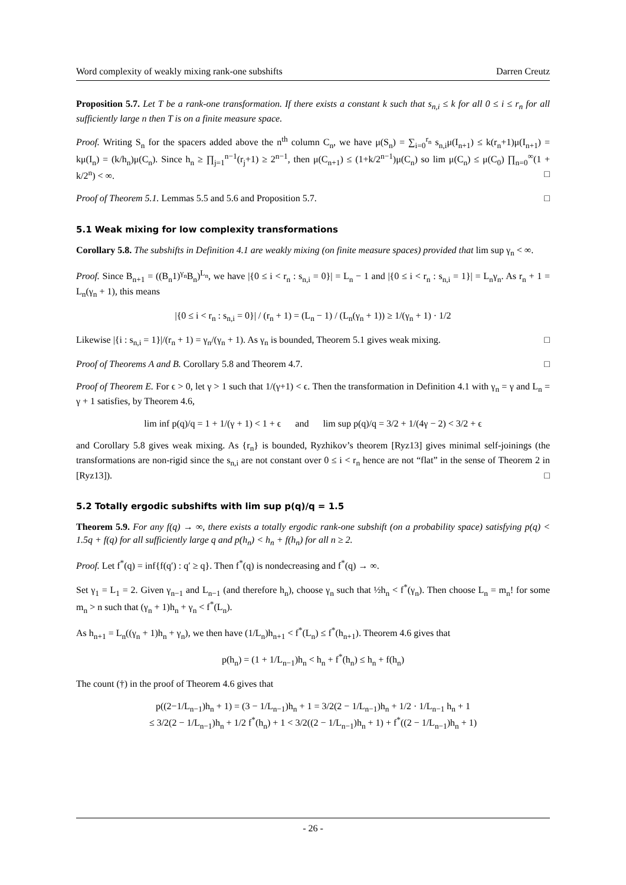Word complexity of weakly mixing rank-one subshifts Darren Creutz
Proposition 5.7. Let T be a rank-one transformation. If there exists a constant k such that s<sub>n,i</sub> ≤ k for all 0 ≤ i ≤ r<sub>n</sub> for all sufficiently large n then T is on a finite measure space.
Proof. Writing S<sub>n</sub> for the spacers added above the n<sup>th</sup> column C<sub>n</sub>, we have μ(S<sub>n</sub>) = ∑<sub>i=0</sub><sup>r<sub>n</sub></sup> s<sub>n,i</sub>μ(I<sub>n+1</sub>) ≤ k(r<sub>n</sub>+1)μ(I<sub>n+1</sub>) = kμ(I<sub>n</sub>) = (k/h<sub>n</sub>)μ(C<sub>n</sub>). Since h<sub>n</sub> ≥ ∏<sub>j=1</sub><sup>n−1</sup>(r<sub>j</sub>+1) ≥ 2<sup>n−1</sup>, then μ(C<sub>n+1</sub>) ≤ (1+k/2<sup>n−1</sup>)μ(C<sub>n</sub>) so lim μ(C<sub>n</sub>) ≤ μ(C<sub>0</sub>) ∏<sub>n=0</sub><sup>∞</sup>(1 + k/2<sup>n</sup>) < ∞. □
Proof of Theorem 5.1. Lemmas 5.5 and 5.6 and Proposition 5.7. □
5.1 Weak mixing for low complexity transformations
Corollary 5.8. The subshifts in Definition 4.1 are weakly mixing (on finite measure spaces) provided that lim sup γ<sub>n</sub> < ∞.
Proof. Since B<sub>n+1</sub> = ((B<sub>n</sub>1)<sup>γ<sub>n</sub></sup>B<sub>n</sub>)<sup>L<sub>n</sub></sup>, we have |{0 ≤ i < r<sub>n</sub> : s<sub>n,i</sub> = 0}| = L<sub>n</sub> − 1 and |{0 ≤ i < r<sub>n</sub> : s<sub>n,i</sub> = 1}| = L<sub>n</sub>γ<sub>n</sub>. As r<sub>n</sub> + 1 = L<sub>n</sub>(γ<sub>n</sub> + 1), this means
|{0 ≤ i < r<sub>n</sub> : s<sub>n,i</sub> = 0}| / (r<sub>n</sub> + 1) = (L<sub>n</sub> − 1) / (L<sub>n</sub>(γ<sub>n</sub> + 1)) ≥ 1/(γ<sub>n</sub> + 1) · 1/2
Likewise |{i : s<sub>n,i</sub> = 1}|/(r<sub>n</sub> + 1) = γ<sub>n</sub>/(γ<sub>n</sub> + 1). As γ<sub>n</sub> is bounded, Theorem 5.1 gives weak mixing. □
Proof of Theorems A and B. Corollary 5.8 and Theorem 4.7. □
Proof of Theorem E. For ϵ > 0, let γ > 1 such that 1/(γ+1) < ϵ. Then the transformation in Definition 4.1 with γ<sub>n</sub> = γ and L<sub>n</sub> = γ + 1 satisfies, by Theorem 4.6,
lim inf p(q)/q = 1 + 1/(γ + 1) < 1 + ϵ and lim sup p(q)/q = 3/2 + 1/(4γ − 2) < 3/2 + ϵ
and Corollary 5.8 gives weak mixing. As {r<sub>n</sub>} is bounded, Ryzhikov’s theorem [Ryz13] gives minimal self-joinings (the transformations are non-rigid since the s<sub>n,i</sub> are not constant over 0 ≤ i < r<sub>n</sub> hence are not “flat” in the sense of Theorem 2 in [Ryz13]). □
5.2 Totally ergodic subshifts with lim sup p(q)/q = 1.5
Theorem 5.9. For any f(q) → ∞, there exists a totally ergodic rank-one subshift (on a probability space) satisfying p(q) < 1.5q + f(q) for all sufficiently large q and p(h<sub>n</sub>) < h<sub>n</sub> + f(h<sub>n</sub>) for all n ≥ 2.
Proof. Let f<sup>*</sup>(q) = inf{f(q′) : q′ ≥ q}. Then f<sup>*</sup>(q) is nondecreasing and f<sup>*</sup>(q) → ∞.
Set γ<sub>1</sub> = L<sub>1</sub> = 2. Given γ<sub>n−1</sub> and L<sub>n−1</sub> (and therefore h<sub>n</sub>), choose γ<sub>n</sub> such that ½h<sub>n</sub> < f<sup>*</sup>(γ<sub>n</sub>). Then choose L<sub>n</sub> = m<sub>n</sub>! for some m<sub>n</sub> > n such that (γ<sub>n</sub> + 1)h<sub>n</sub> + γ<sub>n</sub> < f<sup>*</sup>(L<sub>n</sub>).
As h<sub>n+1</sub> = L<sub>n</sub>((γ<sub>n</sub> + 1)h<sub>n</sub> + γ<sub>n</sub>), we then have (1/L<sub>n</sub>)h<sub>n+1</sub> < f<sup>*</sup>(L<sub>n</sub>) ≤ f<sup>*</sup>(h<sub>n+1</sub>). Theorem 4.6 gives that
p(h<sub>n</sub>) = (1 + 1/L<sub>n−1</sub>)h<sub>n</sub> < h<sub>n</sub> + f<sup>*</sup>(h<sub>n</sub>) ≤ h<sub>n</sub> + f(h<sub>n</sub>)
The count (†) in the proof of Theorem 4.6 gives that
p((2−1/L<sub>n−1</sub>)h<sub>n</sub> + 1) = (3 − 1/L<sub>n−1</sub>)h<sub>n</sub> + 1 = 3/2(2 − 1/L<sub>n−1</sub>)h<sub>n</sub> + 1/2 · 1/L<sub>n−1</sub> h<sub>n</sub> + 1
≤ 3/2(2 − 1/L<sub>n−1</sub>)h<sub>n</sub> + 1/2 f<sup>*</sup>(h<sub>n</sub>) + 1 < 3/2((2 − 1/L<sub>n−1</sub>)h<sub>n</sub> + 1) + f<sup>*</sup>((2 − 1/L<sub>n−1</sub>)h<sub>n</sub> + 1)
- 26 -